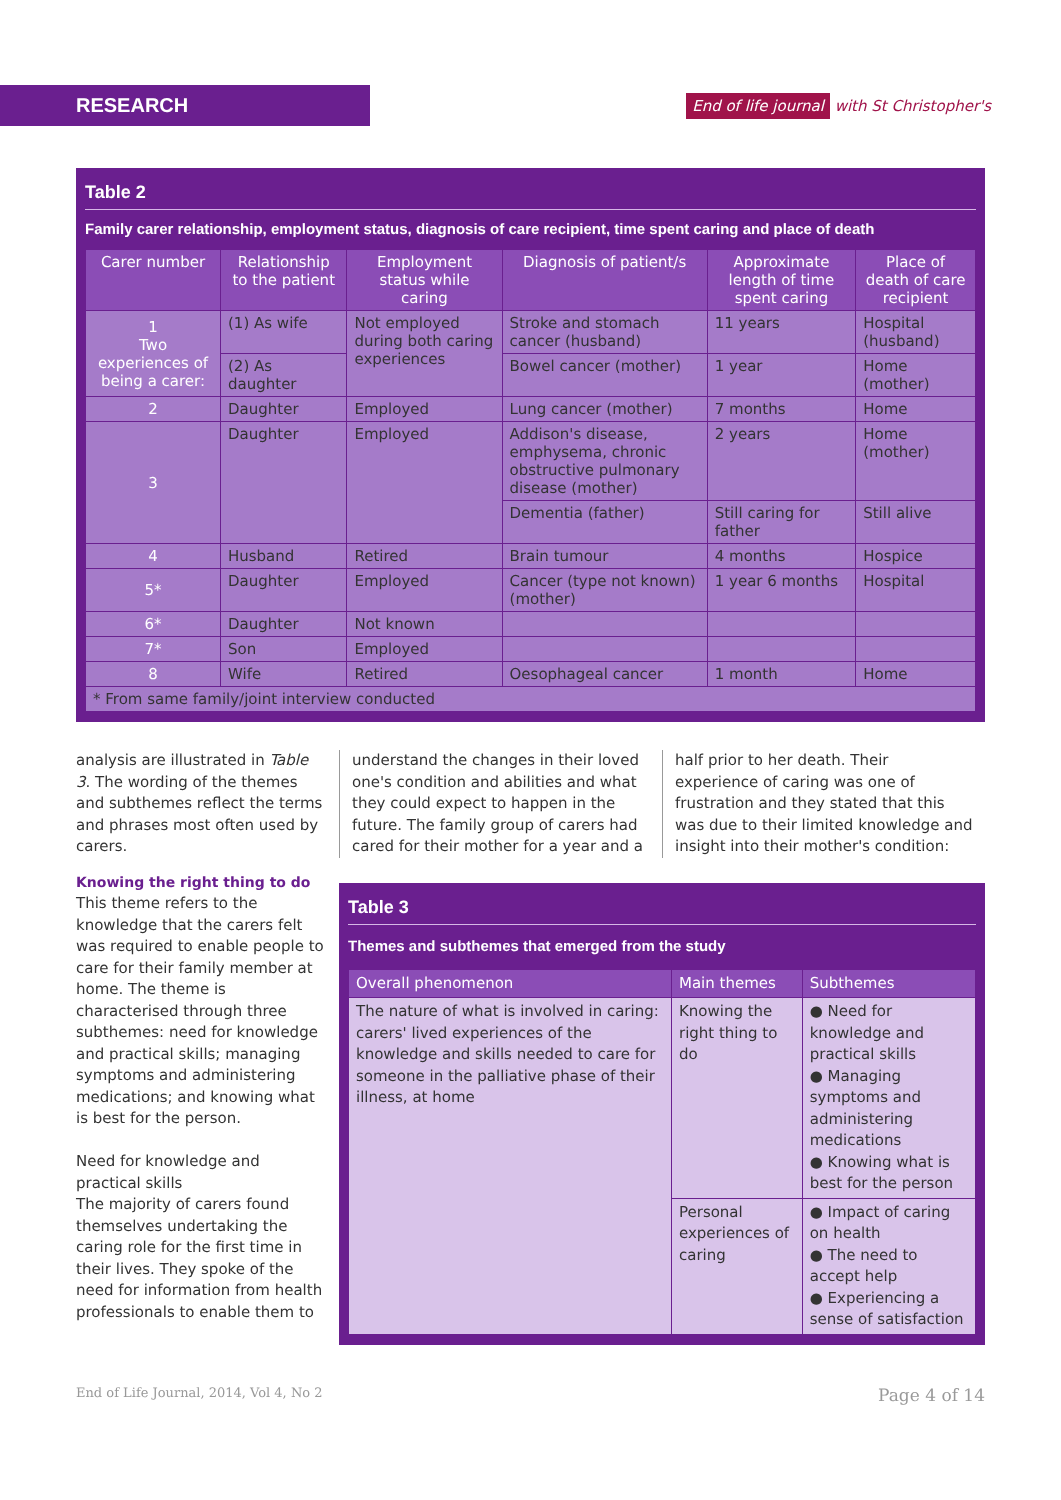RESEARCH End of life journal with St Christopher's
Table 2
Family carer relationship, employment status, diagnosis of care recipient, time spent caring and place of death
| Carer number | Relationship to the patient | Employment status while caring | Diagnosis of patient/s | Approximate length of time spent caring | Place of death of care recipient |
| --- | --- | --- | --- | --- | --- |
| 1 Two experiences of being a carer: | (1) As wife | Not employed during both caring experiences | Stroke and stomach cancer (husband) | 11 years | Hospital (husband) |
| | (2) As daughter | | Bowel cancer (mother) | 1 year | Home (mother) |
| 2 | Daughter | Employed | Lung cancer (mother) | 7 months | Home |
| 3 | Daughter | Employed | Addison's disease, emphysema, chronic obstructive pulmonary disease (mother) | 2 years | Home (mother) |
| | | | Dementia (father) | Still caring for father | Still alive |
| 4 | Husband | Retired | Brain tumour | 4 months | Hospice |
| 5* | Daughter | Employed | Cancer (type not known) (mother) | 1 year 6 months | Hospital |
| 6* | Daughter | Not known | | | |
| 7* | Son | Employed | | | |
| 8 | Wife | Retired | Oesophageal cancer | 1 month | Home |
| * From same family/joint interview conducted | | | | | |
analysis are illustrated in Table 3. The wording of the themes and subthemes reflect the terms and phrases most often used by carers.
Knowing the right thing to do
This theme refers to the knowledge that the carers felt was required to enable people to care for their family member at home. The theme is characterised through three subthemes: need for knowledge and practical skills; managing symptoms and administering medications; and knowing what is best for the person.
Need for knowledge and practical skills
The majority of carers found themselves undertaking the caring role for the first time in their lives. They spoke of the need for information from health professionals to enable them to
understand the changes in their loved one's condition and abilities and what they could expect to happen in the future. The family group of carers had cared for their mother for a year and a
half prior to her death. Their experience of caring was one of frustration and they stated that this was due to their limited knowledge and insight into their mother's condition:
Table 3
Themes and subthemes that emerged from the study
| Overall phenomenon | Main themes | Subthemes |
| --- | --- | --- |
| The nature of what is involved in caring: carers' lived experiences of the knowledge and skills needed to care for someone in the palliative phase of their illness, at home | Knowing the right thing to do | ● Need for knowledge and practical skills ● Managing symptoms and administering medications ● Knowing what is best for the person |
| | Personal experiences of caring | ● Impact of caring on health ● The need to accept help ● Experiencing a sense of satisfaction |
End of Life Journal, 2014, Vol 4, No 2 Page 4 of 14